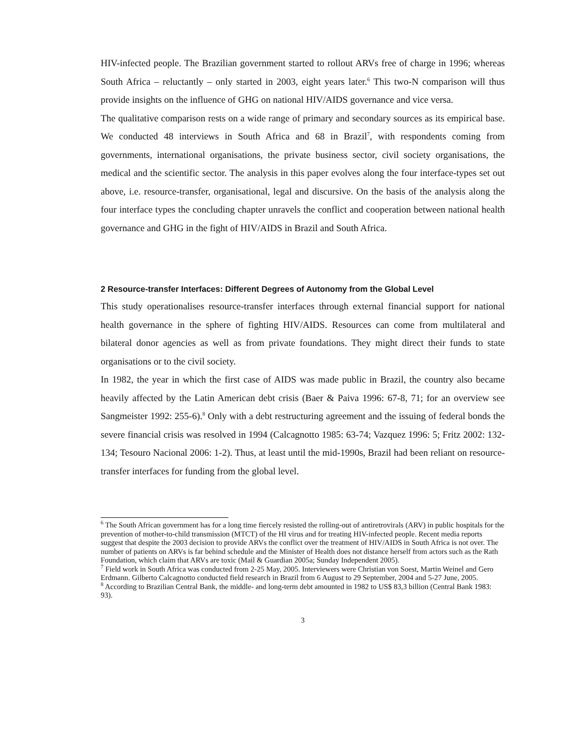HIV-infected people. The Brazilian government started to rollout ARVs free of charge in 1996; whereas South Africa – reluctantly – only started in 2003, eight years later.<sup>6</sup> This two-N comparison will thus provide insights on the influence of GHG on national HIV/AIDS governance and vice versa.
The qualitative comparison rests on a wide range of primary and secondary sources as its empirical base. We conducted 48 interviews in South Africa and 68 in Brazil<sup>7</sup>, with respondents coming from governments, international organisations, the private business sector, civil society organisations, the medical and the scientific sector. The analysis in this paper evolves along the four interface-types set out above, i.e. resource-transfer, organisational, legal and discursive. On the basis of the analysis along the four interface types the concluding chapter unravels the conflict and cooperation between national health governance and GHG in the fight of HIV/AIDS in Brazil and South Africa.
2 Resource-transfer Interfaces: Different Degrees of Autonomy from the Global Level
This study operationalises resource-transfer interfaces through external financial support for national health governance in the sphere of fighting HIV/AIDS. Resources can come from multilateral and bilateral donor agencies as well as from private foundations. They might direct their funds to state organisations or to the civil society.
In 1982, the year in which the first case of AIDS was made public in Brazil, the country also became heavily affected by the Latin American debt crisis (Baer & Paiva 1996: 67-8, 71; for an overview see Sangmeister 1992: 255-6).<sup>8</sup> Only with a debt restructuring agreement and the issuing of federal bonds the severe financial crisis was resolved in 1994 (Calcagnotto 1985: 63-74; Vazquez 1996: 5; Fritz 2002: 132-134; Tesouro Nacional 2006: 1-2). Thus, at least until the mid-1990s, Brazil had been reliant on resource-transfer interfaces for funding from the global level.
<sup>6</sup> The South African government has for a long time fiercely resisted the rolling-out of antiretrovirals (ARV) in public hospitals for the prevention of mother-to-child transmission (MTCT) of the HI virus and for treating HIV-infected people. Recent media reports suggest that despite the 2003 decision to provide ARVs the conflict over the treatment of HIV/AIDS in South Africa is not over. The number of patients on ARVs is far behind schedule and the Minister of Health does not distance herself from actors such as the Rath Foundation, which claim that ARVs are toxic (Mail & Guardian 2005a; Sunday Independent 2005).
<sup>7</sup> Field work in South Africa was conducted from 2-25 May, 2005. Interviewers were Christian von Soest, Martin Weinel and Gero Erdmann. Gilberto Calcagnotto conducted field research in Brazil from 6 August to 29 September, 2004 and 5-27 June, 2005.
<sup>8</sup> According to Brazilian Central Bank, the middle- and long-term debt amounted in 1982 to US$ 83,3 billion (Central Bank 1983: 93).
3